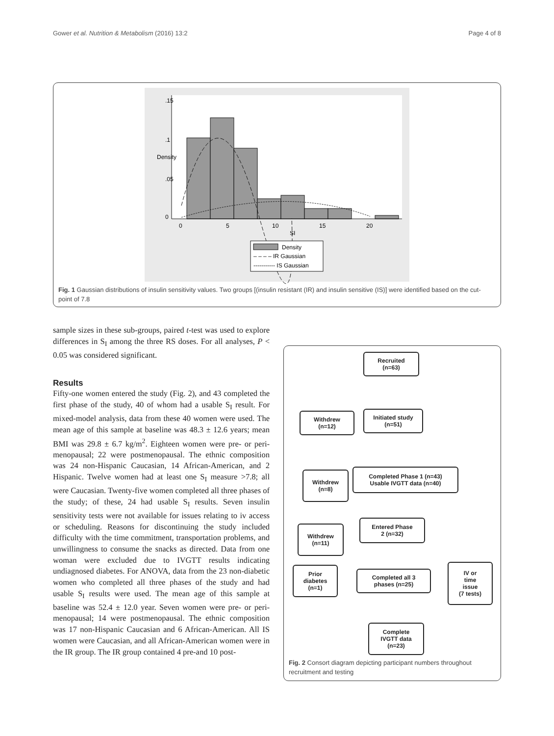Gower et al. Nutrition & Metabolism (2016) 13:2 Page 4 of 8
0
5
10
15
20
SI
0
.05
.1
.15
Density
Density
– – – – IR Gaussian
----------- IS Gaussian
Fig. 1 Gaussian distributions of insulin sensitivity values. Two groups [(insulin resistant (IR) and insulin sensitive (IS)] were identified based on the cut-point of 7.8
sample sizes in these sub-groups, paired t-test was used to explore differences in S<sub>I</sub> among the three RS doses. For all analyses, P < 0.05 was considered significant.
Results
Fifty-one women entered the study (Fig. 2), and 43 completed the first phase of the study, 40 of whom had a usable S<sub>I</sub> result. For mixed-model analysis, data from these 40 women were used. The mean age of this sample at baseline was 48.3 ± 12.6 years; mean BMI was 29.8 ± 6.7 kg/m<sup>2</sup>. Eighteen women were pre- or peri-menopausal; 22 were postmenopausal. The ethnic composition was 24 non-Hispanic Caucasian, 14 African-American, and 2 Hispanic. Twelve women had at least one S<sub>I</sub> measure >7.8; all were Caucasian. Twenty-five women completed all three phases of the study; of these, 24 had usable S<sub>I</sub> results. Seven insulin sensitivity tests were not available for issues relating to iv access or scheduling. Reasons for discontinuing the study included difficulty with the time commitment, transportation problems, and unwillingness to consume the snacks as directed. Data from one woman were excluded due to IVGTT results indicating undiagnosed diabetes. For ANOVA, data from the 23 non-diabetic women who completed all three phases of the study and had usable S<sub>I</sub> results were used. The mean age of this sample at baseline was 52.4 ± 12.0 year. Seven women were pre- or peri-menopausal; 14 were postmenopausal. The ethnic composition was 17 non-Hispanic Caucasian and 6 African-American. All IS women were Caucasian, and all African-American women were in the IR group. The IR group contained 4 pre-and 10 post-
Recruited
(n=63)
Withdrew
(n=12)
Initiated study
(n=51)
Withdrew
(n=8)
Completed Phase 1 (n=43)
Usable IVGTT data (n=40)
Withdrew
(n=11)
Entered Phase
2 (n=32)
Prior
diabetes
(n=1)
Completed all 3
phases (n=25)
IV or
time
issue
(7 tests)
Complete
IVGTT data
(n=23)
Fig. 2 Consort diagram depicting participant numbers throughout recruitment and testing